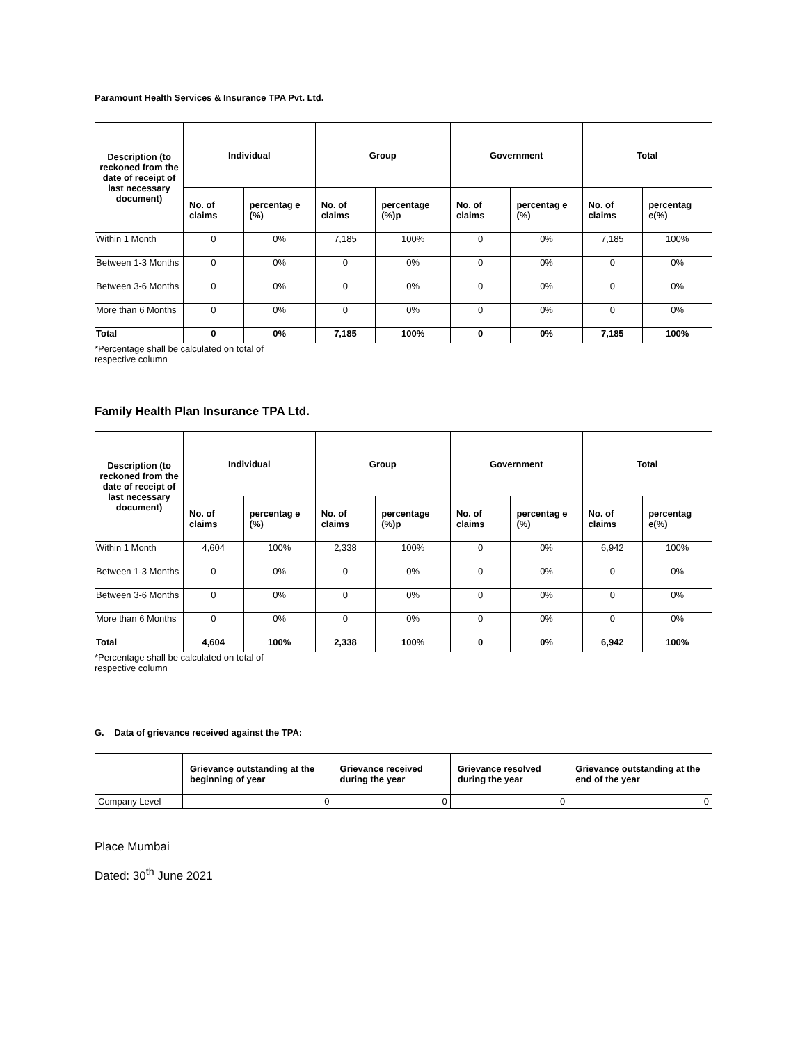Paramount Health Services & Insurance TPA Pvt. Ltd.
| Description (to reckoned from the date of receipt of last necessary document) | Individual | | Group | | Government | | Total | |
| --- | --- | --- | --- | --- | --- | --- | --- | --- |
| | No. of claims | percentag e (%) | No. of claims | percentage (%)p | No. of claims | percentag e (%) | No. of claims | percentag e(%) |
| Within 1 Month | 0 | 0% | 7,185 | 100% | 0 | 0% | 7,185 | 100% |
| Between 1-3 Months | 0 | 0% | 0 | 0% | 0 | 0% | 0 | 0% |
| Between 3-6 Months | 0 | 0% | 0 | 0% | 0 | 0% | 0 | 0% |
| More than 6 Months | 0 | 0% | 0 | 0% | 0 | 0% | 0 | 0% |
| Total | 0 | 0% | 7,185 | 100% | 0 | 0% | 7,185 | 100% |
*Percentage shall be calculated on total of
respective column
Family Health Plan Insurance TPA Ltd.
| Description (to reckoned from the date of receipt of last necessary document) | Individual | | Group | | Government | | Total | |
| --- | --- | --- | --- | --- | --- | --- | --- | --- |
| | No. of claims | percentag e (%) | No. of claims | percentage (%)p | No. of claims | percentag e (%) | No. of claims | percentag e(%) |
| Within 1 Month | 4,604 | 100% | 2,338 | 100% | 0 | 0% | 6,942 | 100% |
| Between 1-3 Months | 0 | 0% | 0 | 0% | 0 | 0% | 0 | 0% |
| Between 3-6 Months | 0 | 0% | 0 | 0% | 0 | 0% | 0 | 0% |
| More than 6 Months | 0 | 0% | 0 | 0% | 0 | 0% | 0 | 0% |
| Total | 4,604 | 100% | 2,338 | 100% | 0 | 0% | 6,942 | 100% |
*Percentage shall be calculated on total of
respective column
G. Data of grievance received against the TPA:
| | Grievance outstanding at the beginning of year | Grievance received during the year | Grievance resolved during the year | Grievance outstanding at the end of the year |
| --- | --- | --- | --- | --- |
| Company Level | 0 | 0 | 0 | 0 |
Place Mumbai
Dated: 30<sup>th</sup> June 2021